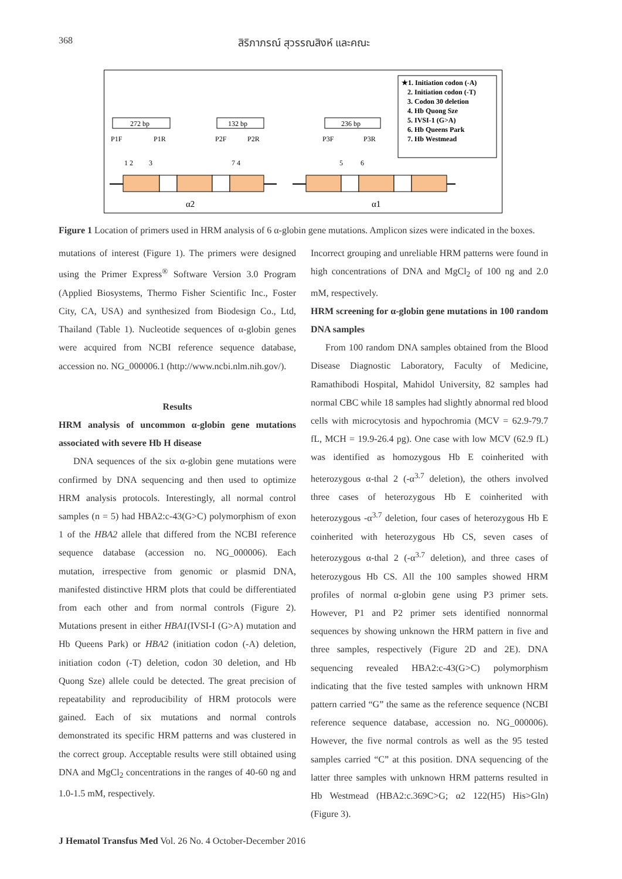368 สิริภาภรณ์ สุวรรณสิงห์ และคณะ
★1. Initiation codon (-A)
2. Initiation codon (-T)
3. Codon 30 deletion
4. Hb Quong Sze
5. IVSI-1 (G>A)
6. Hb Queens Park
7. Hb Westmead
272 bp
132 bp
236 bp
P1F
P1R
P2F
P2R
P3F
P3R
1 2
3
7 4
5
6
α2
α1
Figure 1 Location of primers used in HRM analysis of 6 α-globin gene mutations. Amplicon sizes were indicated in the boxes.
mutations of interest (Figure 1). The primers were designed using the Primer Express<sup>®</sup> Software Version 3.0 Program (Applied Biosystems, Thermo Fisher Scientific Inc., Foster City, CA, USA) and synthesized from Biodesign Co., Ltd, Thailand (Table 1). Nucleotide sequences of α-globin genes were acquired from NCBI reference sequence database, accession no. NG_000006.1 (http://www.ncbi.nlm.nih.gov/).
Results
HRM analysis of uncommon α-globin gene mutations associated with severe Hb H disease
DNA sequences of the six α-globin gene mutations were confirmed by DNA sequencing and then used to optimize HRM analysis protocols. Interestingly, all normal control samples (n = 5) had HBA2:c-43(G>C) polymorphism of exon 1 of the HBA2 allele that differed from the NCBI reference sequence database (accession no. NG_000006). Each mutation, irrespective from genomic or plasmid DNA, manifested distinctive HRM plots that could be differentiated from each other and from normal controls (Figure 2). Mutations present in either HBA1(IVSI-I (G>A) mutation and Hb Queens Park) or HBA2 (initiation codon (-A) deletion, initiation codon (-T) deletion, codon 30 deletion, and Hb Quong Sze) allele could be detected. The great precision of repeatability and reproducibility of HRM protocols were gained. Each of six mutations and normal controls demonstrated its specific HRM patterns and was clustered in the correct group. Acceptable results were still obtained using DNA and MgCl<sub>2</sub> concentrations in the ranges of 40-60 ng and 1.0-1.5 mM, respectively.
Incorrect grouping and unreliable HRM patterns were found in high concentrations of DNA and MgCl<sub>2</sub> of 100 ng and 2.0 mM, respectively.
HRM screening for α-globin gene mutations in 100 random DNA samples
From 100 random DNA samples obtained from the Blood Disease Diagnostic Laboratory, Faculty of Medicine, Ramathibodi Hospital, Mahidol University, 82 samples had normal CBC while 18 samples had slightly abnormal red blood cells with microcytosis and hypochromia (MCV = 62.9-79.7 fL, MCH = 19.9-26.4 pg). One case with low MCV (62.9 fL) was identified as homozygous Hb E coinherited with heterozygous α-thal 2 (-α<sup>3.7</sup> deletion), the others involved three cases of heterozygous Hb E coinherited with heterozygous -α<sup>3.7</sup> deletion, four cases of heterozygous Hb E coinherited with heterozygous Hb CS, seven cases of heterozygous α-thal 2 (-α<sup>3.7</sup> deletion), and three cases of heterozygous Hb CS. All the 100 samples showed HRM profiles of normal α-globin gene using P3 primer sets. However, P1 and P2 primer sets identified nonnormal sequences by showing unknown the HRM pattern in five and three samples, respectively (Figure 2D and 2E). DNA sequencing revealed HBA2:c-43(G>C) polymorphism indicating that the five tested samples with unknown HRM pattern carried “G” the same as the reference sequence (NCBI reference sequence database, accession no. NG_000006). However, the five normal controls as well as the 95 tested samples carried “C” at this position. DNA sequencing of the latter three samples with unknown HRM patterns resulted in Hb Westmead (HBA2:c.369C>G; α2 122(H5) His>Gln) (Figure 3).
J Hematol Transfus Med Vol. 26 No. 4 October-December 2016